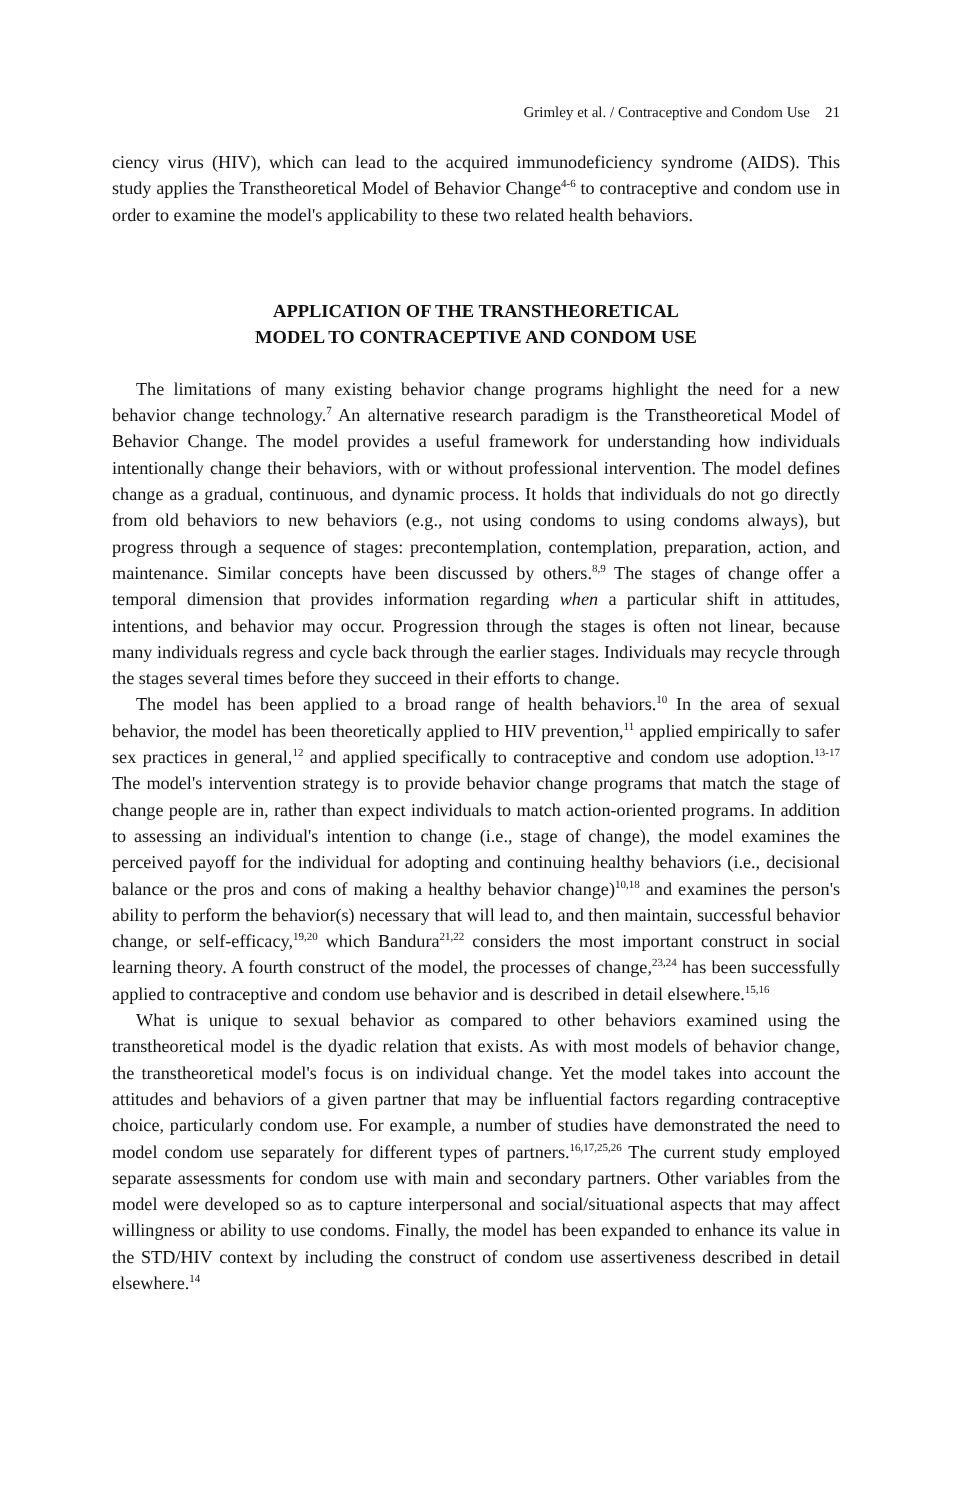Grimley et al. / Contraceptive and Condom Use 21
ciency virus (HIV), which can lead to the acquired immunodeficiency syndrome (AIDS). This study applies the Transtheoretical Model of Behavior Change<sup>4-6</sup> to contraceptive and condom use in order to examine the model's applicability to these two related health behaviors.
APPLICATION OF THE TRANSTHEORETICAL
MODEL TO CONTRACEPTIVE AND CONDOM USE
The limitations of many existing behavior change programs highlight the need for a new behavior change technology.<sup>7</sup> An alternative research paradigm is the Transtheoretical Model of Behavior Change. The model provides a useful framework for understanding how individuals intentionally change their behaviors, with or without professional intervention. The model defines change as a gradual, continuous, and dynamic process. It holds that individuals do not go directly from old behaviors to new behaviors (e.g., not using condoms to using condoms always), but progress through a sequence of stages: precontemplation, contemplation, preparation, action, and maintenance. Similar concepts have been discussed by others.<sup>8,9</sup> The stages of change offer a temporal dimension that provides information regarding when a particular shift in attitudes, intentions, and behavior may occur. Progression through the stages is often not linear, because many individuals regress and cycle back through the earlier stages. Individuals may recycle through the stages several times before they succeed in their efforts to change.
The model has been applied to a broad range of health behaviors.<sup>10</sup> In the area of sexual behavior, the model has been theoretically applied to HIV prevention,<sup>11</sup> applied empirically to safer sex practices in general,<sup>12</sup> and applied specifically to contraceptive and condom use adoption.<sup>13-17</sup> The model's intervention strategy is to provide behavior change programs that match the stage of change people are in, rather than expect individuals to match action-oriented programs. In addition to assessing an individual's intention to change (i.e., stage of change), the model examines the perceived payoff for the individual for adopting and continuing healthy behaviors (i.e., decisional balance or the pros and cons of making a healthy behavior change)<sup>10,18</sup> and examines the person's ability to perform the behavior(s) necessary that will lead to, and then maintain, successful behavior change, or self-efficacy,<sup>19,20</sup> which Bandura<sup>21,22</sup> considers the most important construct in social learning theory. A fourth construct of the model, the processes of change,<sup>23,24</sup> has been successfully applied to contraceptive and condom use behavior and is described in detail elsewhere.<sup>15,16</sup>
What is unique to sexual behavior as compared to other behaviors examined using the transtheoretical model is the dyadic relation that exists. As with most models of behavior change, the transtheoretical model's focus is on individual change. Yet the model takes into account the attitudes and behaviors of a given partner that may be influential factors regarding contraceptive choice, particularly condom use. For example, a number of studies have demonstrated the need to model condom use separately for different types of partners.<sup>16,17,25,26</sup> The current study employed separate assessments for condom use with main and secondary partners. Other variables from the model were developed so as to capture interpersonal and social/situational aspects that may affect willingness or ability to use condoms. Finally, the model has been expanded to enhance its value in the STD/HIV context by including the construct of condom use assertiveness described in detail elsewhere.<sup>14</sup>